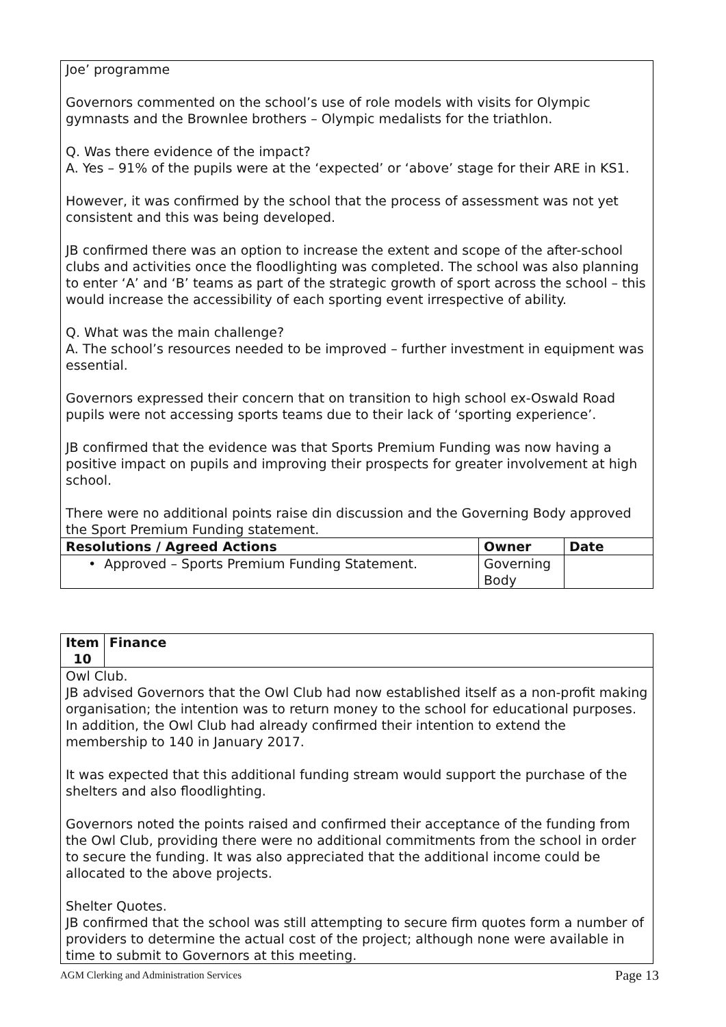| Joe’ programme Governors commented on the school’s use of role models with visits for Olympic gymnasts and the Brownlee brothers – Olympic medalists for the triathlon. Q. Was there evidence of the impact? A. Yes – 91% of the pupils were at the ‘expected’ or ‘above’ stage for their ARE in KS1. However, it was confirmed by the school that the process of assessment was not yet consistent and this was being developed. JB confirmed there was an option to increase the extent and scope of the after-school clubs and activities once the floodlighting was completed. The school was also planning to enter ‘A’ and ‘B’ teams as part of the strategic growth of sport across the school – this would increase the accessibility of each sporting event irrespective of ability. Q. What was the main challenge? A. The school’s resources needed to be improved – further investment in equipment was essential. Governors expressed their concern that on transition to high school ex-Oswald Road pupils were not accessing sports teams due to their lack of ‘sporting experience’. JB confirmed that the evidence was that Sports Premium Funding was now having a positive impact on pupils and improving their prospects for greater involvement at high school. There were no additional points raise din discussion and the Governing Body approved the Sport Premium Funding statement. | | |
| Resolutions / Agreed Actions | Owner | Date |
| • Approved – Sports Premium Funding Statement. | Governing Body | |
| Item 10 | Finance |
| --- | --- |
| Owl Club. JB advised Governors that the Owl Club had now established itself as a non-profit making organisation; the intention was to return money to the school for educational purposes. In addition, the Owl Club had already confirmed their intention to extend the membership to 140 in January 2017. It was expected that this additional funding stream would support the purchase of the shelters and also floodlighting. Governors noted the points raised and confirmed their acceptance of the funding from the Owl Club, providing there were no additional commitments from the school in order to secure the funding. It was also appreciated that the additional income could be allocated to the above projects. Shelter Quotes. JB confirmed that the school was still attempting to secure firm quotes form a number of providers to determine the actual cost of the project; although none were available in time to submit to Governors at this meeting. | |
AGM Clerking and Administration Services Page 13